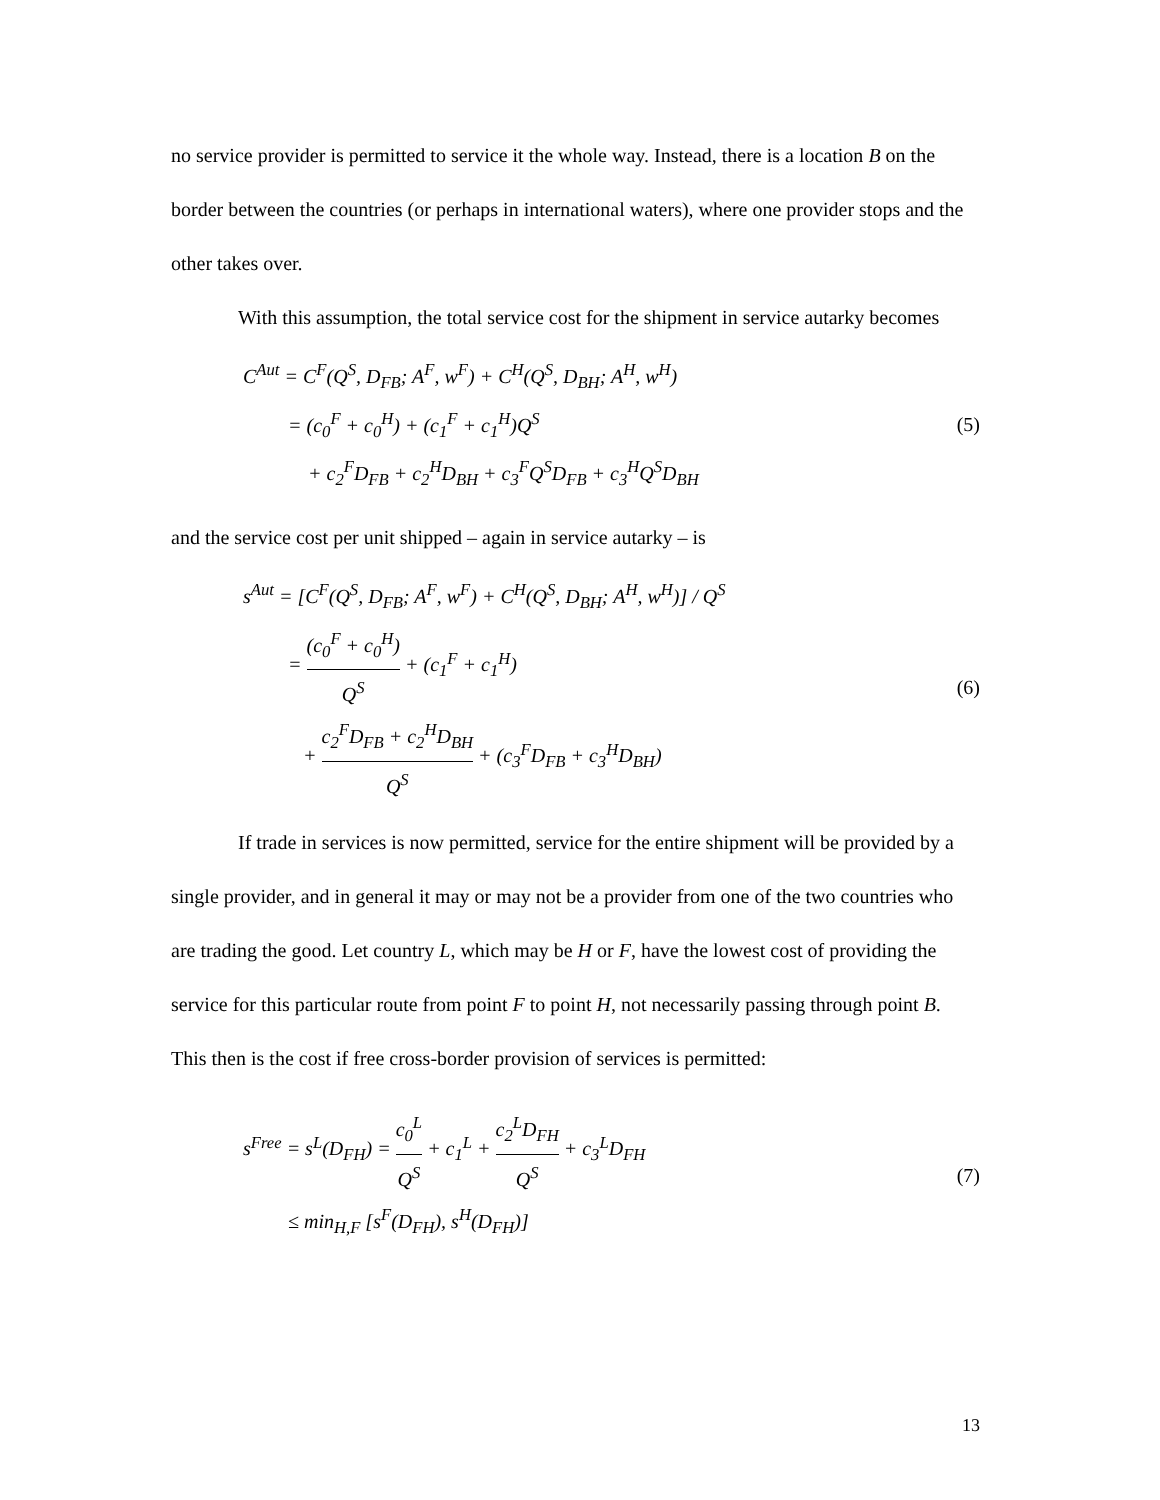no service provider is permitted to service it the whole way. Instead, there is a location B on the border between the countries (or perhaps in international waters), where one provider stops and the other takes over.
With this assumption, the total service cost for the shipment in service autarky becomes
C<sup>Aut</sup> = C<sup>F</sup>(Q<sup>S</sup>, D<sub>FB</sub>; A<sup>F</sup>, w<sup>F</sup>) + C<sup>H</sup>(Q<sup>S</sup>, D<sub>BH</sub>; A<sup>H</sup>, w<sup>H</sup>)
= (c<sub>0</sub><sup>F</sup> + c<sub>0</sub><sup>H</sup>) + (c<sub>1</sub><sup>F</sup> + c<sub>1</sub><sup>H</sup>)Q<sup>S</sup>
+ c<sub>2</sub><sup>F</sup>D<sub>FB</sub> + c<sub>2</sub><sup>H</sup>D<sub>BH</sub> + c<sub>3</sub><sup>F</sup>Q<sup>S</sup>D<sub>FB</sub> + c<sub>3</sub><sup>H</sup>Q<sup>S</sup>D<sub>BH</sub>
(5)
and the service cost per unit shipped – again in service autarky – is
s<sup>Aut</sup> = [C<sup>F</sup>(Q<sup>S</sup>, D<sub>FB</sub>; A<sup>F</sup>, w<sup>F</sup>) + C<sup>H</sup>(Q<sup>S</sup>, D<sub>BH</sub>; A<sup>H</sup>, w<sup>H</sup>)] / Q<sup>S</sup>
= (c<sub>0</sub><sup>F</sup> + c<sub>0</sub><sup>H</sup>) Q<sup>S</sup> + (c<sub>1</sub><sup>F</sup> + c<sub>1</sub><sup>H</sup>)
+ c<sub>2</sub><sup>F</sup>D<sub>FB</sub> + c<sub>2</sub><sup>H</sup>D<sub>BH</sub> Q<sup>S</sup> + (c<sub>3</sub><sup>F</sup>D<sub>FB</sub> + c<sub>3</sub><sup>H</sup>D<sub>BH</sub>)
(6)
If trade in services is now permitted, service for the entire shipment will be provided by a single provider, and in general it may or may not be a provider from one of the two countries who are trading the good. Let country L, which may be H or F, have the lowest cost of providing the service for this particular route from point F to point H, not necessarily passing through point B. This then is the cost if free cross-border provision of services is permitted:
s<sup>Free</sup> = s<sup>L</sup>(D<sub>FH</sub>) = c<sub>0</sub><sup>L</sup> Q<sup>S</sup> + c<sub>1</sub><sup>L</sup> + c<sub>2</sub><sup>L</sup>D<sub>FH</sub> Q<sup>S</sup> + c<sub>3</sub><sup>L</sup>D<sub>FH</sub>
≤ min<sub>H,F</sub> [s<sup>F</sup>(D<sub>FH</sub>), s<sup>H</sup>(D<sub>FH</sub>)]
(7)
13